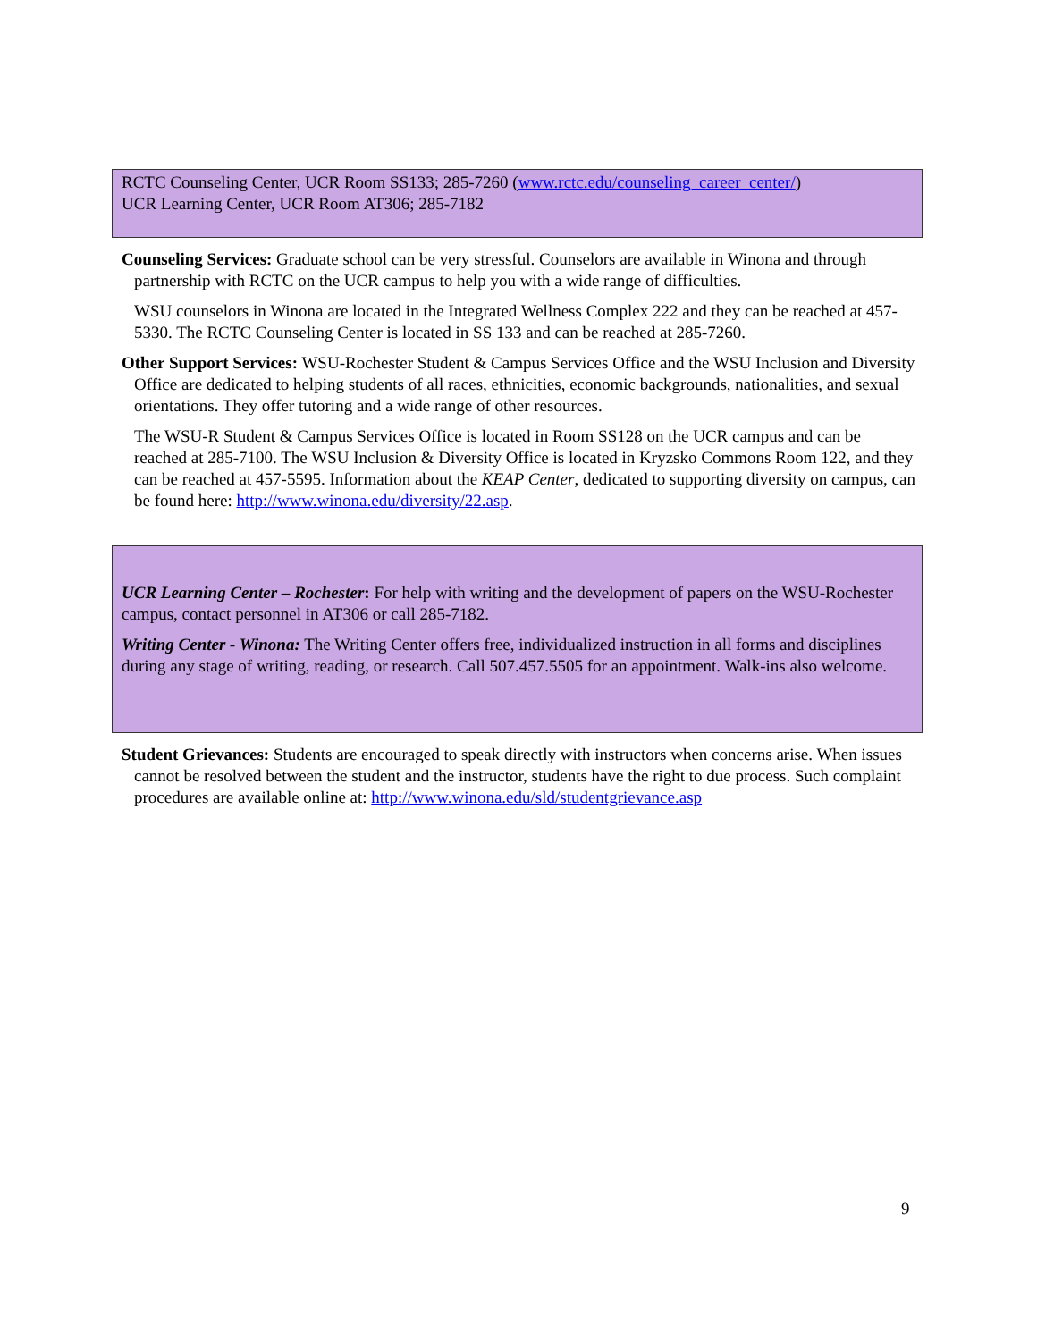RCTC Counseling Center, UCR Room SS133; 285-7260 (www.rctc.edu/counseling_career_center/)
UCR Learning Center, UCR Room AT306; 285-7182
Counseling Services: Graduate school can be very stressful. Counselors are available in Winona and through partnership with RCTC on the UCR campus to help you with a wide range of difficulties.
WSU counselors in Winona are located in the Integrated Wellness Complex 222 and they can be reached at 457-5330. The RCTC Counseling Center is located in SS 133 and can be reached at 285-7260.
Other Support Services: WSU-Rochester Student & Campus Services Office and the WSU Inclusion and Diversity Office are dedicated to helping students of all races, ethnicities, economic backgrounds, nationalities, and sexual orientations. They offer tutoring and a wide range of other resources.
The WSU-R Student & Campus Services Office is located in Room SS128 on the UCR campus and can be reached at 285-7100. The WSU Inclusion & Diversity Office is located in Kryzsko Commons Room 122, and they can be reached at 457-5595. Information about the KEAP Center, dedicated to supporting diversity on campus, can be found here: http://www.winona.edu/diversity/22.asp.
UCR Learning Center – Rochester: For help with writing and the development of papers on the WSU-Rochester campus, contact personnel in AT306 or call 285-7182.
Writing Center - Winona: The Writing Center offers free, individualized instruction in all forms and disciplines during any stage of writing, reading, or research. Call 507.457.5505 for an appointment. Walk-ins also welcome.
Student Grievances: Students are encouraged to speak directly with instructors when concerns arise. When issues cannot be resolved between the student and the instructor, students have the right to due process. Such complaint procedures are available online at: http://www.winona.edu/sld/studentgrievance.asp
9